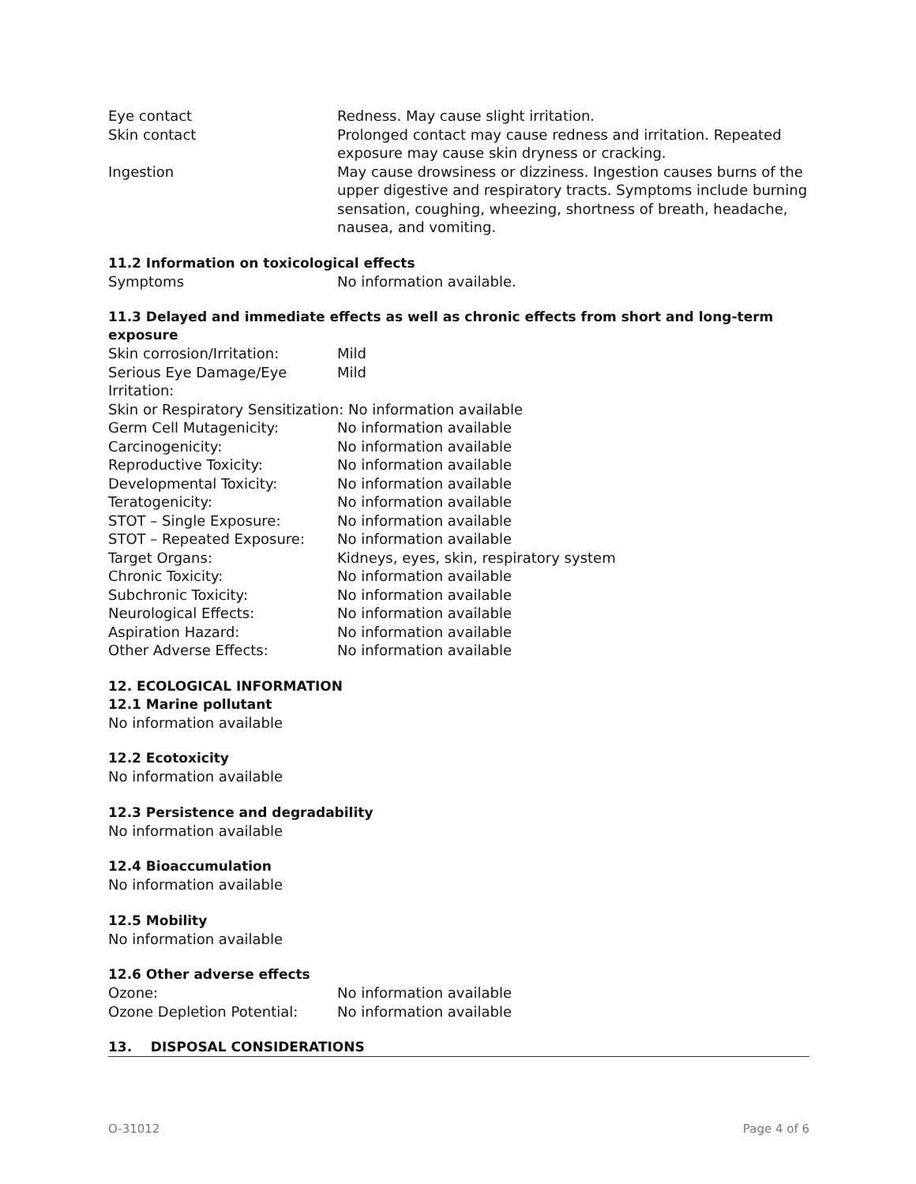| Eye contact | Redness. May cause slight irritation. |
| Skin contact | Prolonged contact may cause redness and irritation. Repeated exposure may cause skin dryness or cracking. |
| Ingestion | May cause drowsiness or dizziness. Ingestion causes burns of the upper digestive and respiratory tracts. Symptoms include burning sensation, coughing, wheezing, shortness of breath, headache, nausea, and vomiting. |
11.2 Information on toxicological effects
| Symptoms | No information available. |
11.3 Delayed and immediate effects as well as chronic effects from short and long-term exposure
| Skin corrosion/Irritation: | Mild |
| Serious Eye Damage/Eye Irritation: | Mild |
| Skin or Respiratory Sensitization: No information available | |
| Germ Cell Mutagenicity: | No information available |
| Carcinogenicity: | No information available |
| Reproductive Toxicity: | No information available |
| Developmental Toxicity: | No information available |
| Teratogenicity: | No information available |
| STOT – Single Exposure: | No information available |
| STOT – Repeated Exposure: | No information available |
| Target Organs: | Kidneys, eyes, skin, respiratory system |
| Chronic Toxicity: | No information available |
| Subchronic Toxicity: | No information available |
| Neurological Effects: | No information available |
| Aspiration Hazard: | No information available |
| Other Adverse Effects: | No information available |
12. ECOLOGICAL INFORMATION
12.1 Marine pollutant
No information available
12.2 Ecotoxicity
No information available
12.3 Persistence and degradability
No information available
12.4 Bioaccumulation
No information available
12.5 Mobility
No information available
12.6 Other adverse effects
| Ozone: | No information available |
| Ozone Depletion Potential: | No information available |
13. DISPOSAL CONSIDERATIONS
O-31012 Page 4 of 6